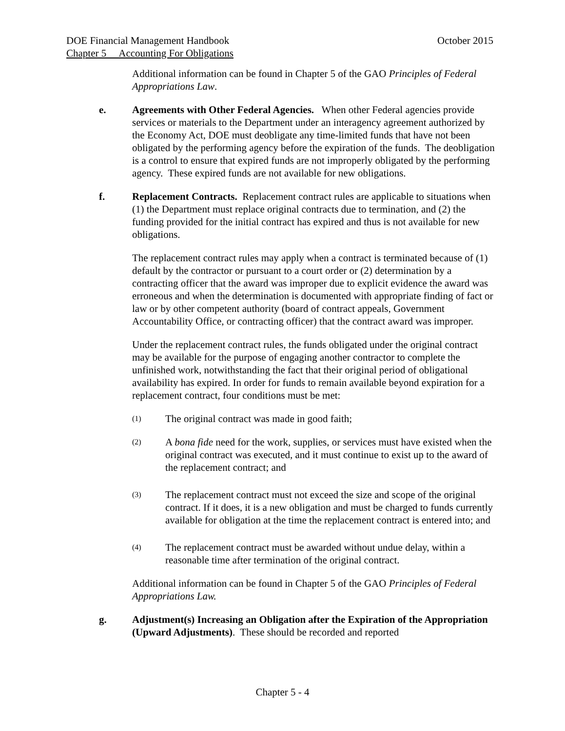DOE Financial Management Handbook October 2015
Chapter 5 Accounting For Obligations
Additional information can be found in Chapter 5 of the GAO Principles of Federal Appropriations Law.
e. Agreements with Other Federal Agencies. When other Federal agencies provide services or materials to the Department under an interagency agreement authorized by the Economy Act, DOE must deobligate any time-limited funds that have not been obligated by the performing agency before the expiration of the funds. The deobligation is a control to ensure that expired funds are not improperly obligated by the performing agency. These expired funds are not available for new obligations.
f. Replacement Contracts. Replacement contract rules are applicable to situations when (1) the Department must replace original contracts due to termination, and (2) the funding provided for the initial contract has expired and thus is not available for new obligations.
The replacement contract rules may apply when a contract is terminated because of (1) default by the contractor or pursuant to a court order or (2) determination by a contracting officer that the award was improper due to explicit evidence the award was erroneous and when the determination is documented with appropriate finding of fact or law or by other competent authority (board of contract appeals, Government Accountability Office, or contracting officer) that the contract award was improper.
Under the replacement contract rules, the funds obligated under the original contract may be available for the purpose of engaging another contractor to complete the unfinished work, notwithstanding the fact that their original period of obligational availability has expired. In order for funds to remain available beyond expiration for a replacement contract, four conditions must be met:
(1)
The original contract was made in good faith;
(2)
A bona fide need for the work, supplies, or services must have existed when the original contract was executed, and it must continue to exist up to the award of the replacement contract; and
(3)
The replacement contract must not exceed the size and scope of the original contract. If it does, it is a new obligation and must be charged to funds currently available for obligation at the time the replacement contract is entered into; and
(4)
The replacement contract must be awarded without undue delay, within a reasonable time after termination of the original contract.
Additional information can be found in Chapter 5 of the GAO Principles of Federal Appropriations Law.
g. Adjustment(s) Increasing an Obligation after the Expiration of the Appropriation (Upward Adjustments). These should be recorded and reported
Chapter 5 - 4